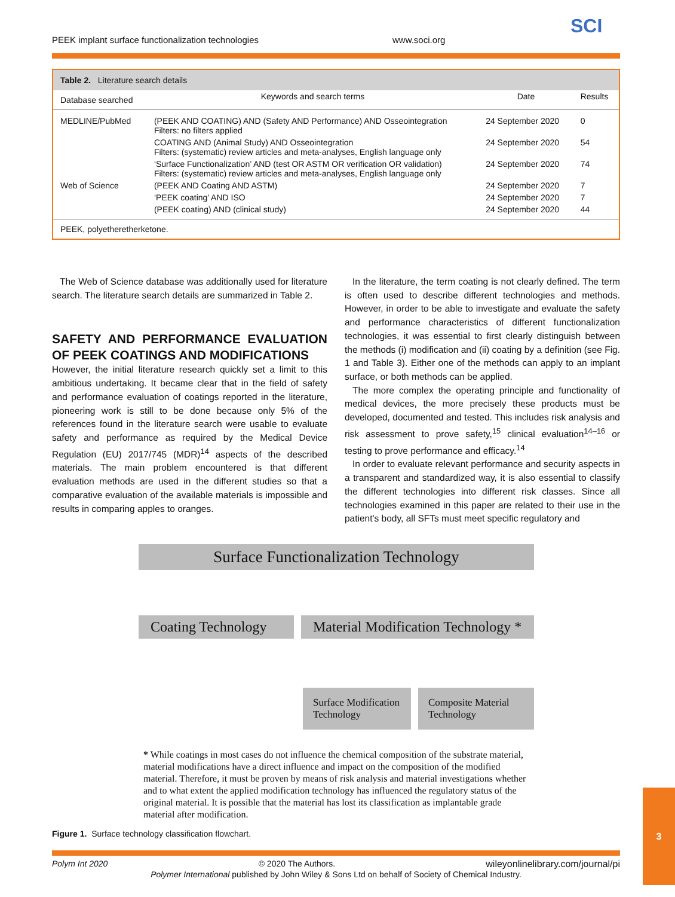PEEK implant surface functionalization technologies www.soci.org
SCI
Table 2. Literature search details
| Database searched | Keywords and search terms | Date | Results |
| --- | --- | --- | --- |
| MEDLINE/PubMed | (PEEK AND COATING) AND (Safety AND Performance) AND Osseointegration Filters: no filters applied | 24 September 2020 | 0 |
| | COATING AND (Animal Study) AND Osseointegration Filters: (systematic) review articles and meta-analyses, English language only | 24 September 2020 | 54 |
| | ‘Surface Functionalization’ AND (test OR ASTM OR verification OR validation) Filters: (systematic) review articles and meta-analyses, English language only | 24 September 2020 | 74 |
| Web of Science | (PEEK AND Coating AND ASTM) | 24 September 2020 | 7 |
| | ‘PEEK coating’ AND ISO | 24 September 2020 | 7 |
| | (PEEK coating) AND (clinical study) | 24 September 2020 | 44 |
| PEEK, polyetheretherketone. | | | |
The Web of Science database was additionally used for literature search. The literature search details are summarized in Table 2.
SAFETY AND PERFORMANCE EVALUATION OF PEEK COATINGS AND MODIFICATIONS
However, the initial literature research quickly set a limit to this ambitious undertaking. It became clear that in the field of safety and performance evaluation of coatings reported in the literature, pioneering work is still to be done because only 5% of the references found in the literature search were usable to evaluate safety and performance as required by the Medical Device Regulation (EU) 2017/745 (MDR)<sup>14</sup> aspects of the described materials. The main problem encountered is that different evaluation methods are used in the different studies so that a comparative evaluation of the available materials is impossible and results in comparing apples to oranges.
In the literature, the term coating is not clearly defined. The term is often used to describe different technologies and methods. However, in order to be able to investigate and evaluate the safety and performance characteristics of different functionalization technologies, it was essential to first clearly distinguish between the methods (i) modification and (ii) coating by a definition (see Fig. 1 and Table 3). Either one of the methods can apply to an implant surface, or both methods can be applied.
The more complex the operating principle and functionality of medical devices, the more precisely these products must be developed, documented and tested. This includes risk analysis and risk assessment to prove safety,<sup>15</sup> clinical evaluation<sup>14–16</sup> or testing to prove performance and efficacy.<sup>14</sup>
In order to evaluate relevant performance and security aspects in a transparent and standardized way, it is also essential to classify the different technologies into different risk classes. Since all technologies examined in this paper are related to their use in the patient's body, all SFTs must meet specific regulatory and
Surface Functionalization Technology
Coating Technology
Material Modification Technology *
Surface Modification Technology
Composite Material Technology
* While coatings in most cases do not influence the chemical composition of the substrate material, material modifications have a direct influence and impact on the composition of the modified material. Therefore, it must be proven by means of risk analysis and material investigations whether and to what extent the applied modification technology has influenced the regulatory status of the original material. It is possible that the material has lost its classification as implantable grade material after modification.
Figure 1. Surface technology classification flowchart.
Polym Int 2020 © 2020 The Authors. wileyonlinelibrary.com/journal/pi
Polymer International published by John Wiley & Sons Ltd on behalf of Society of Chemical Industry.
3